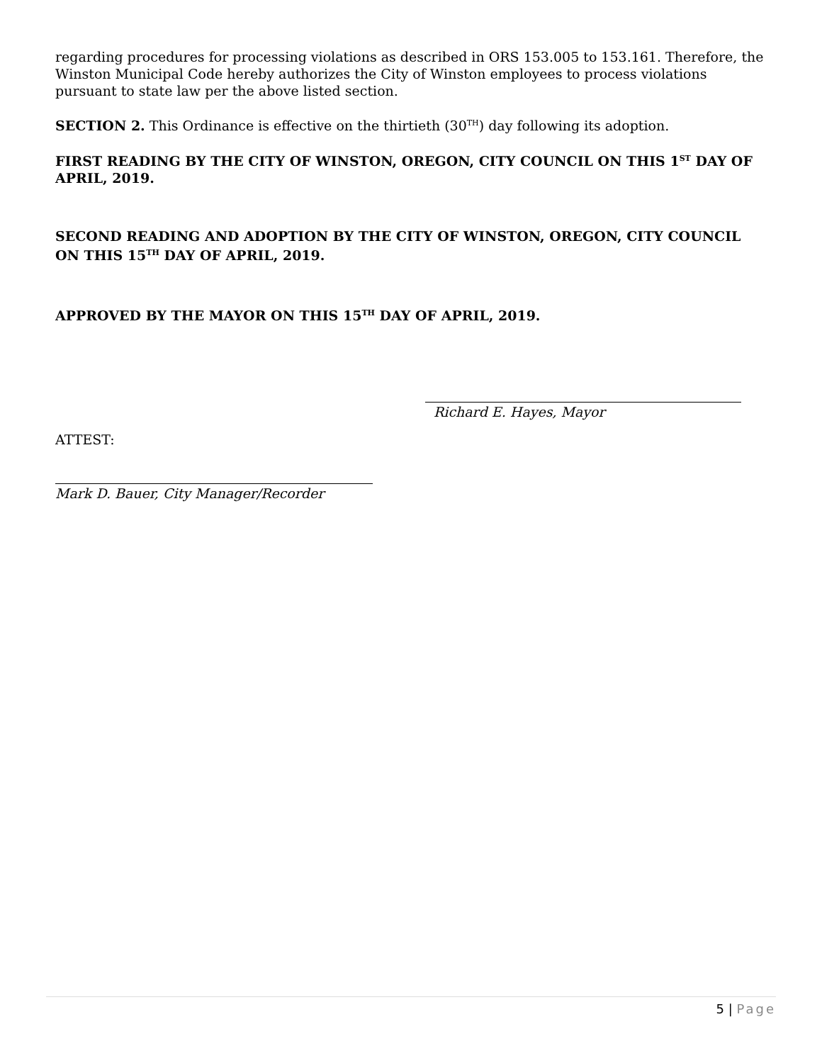regarding procedures for processing violations as described in ORS 153.005 to 153.161. Therefore, the Winston Municipal Code hereby authorizes the City of Winston employees to process violations pursuant to state law per the above listed section.
SECTION 2. This Ordinance is effective on the thirtieth (30<sup>TH</sup>) day following its adoption.
FIRST READING BY THE CITY OF WINSTON, OREGON, CITY COUNCIL ON THIS 1<sup>ST</sup> DAY OF APRIL, 2019.
SECOND READING AND ADOPTION BY THE CITY OF WINSTON, OREGON, CITY COUNCIL ON THIS 15<sup>TH</sup> DAY OF APRIL, 2019.
APPROVED BY THE MAYOR ON THIS 15<sup>TH</sup> DAY OF APRIL, 2019.
Richard E. Hayes, Mayor
ATTEST:
Mark D. Bauer, City Manager/Recorder
5 | Page